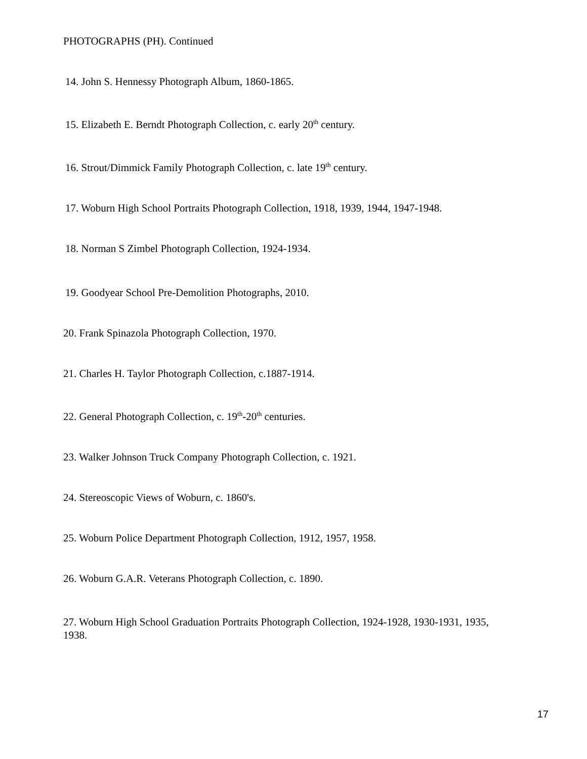PHOTOGRAPHS (PH). Continued
14. John S. Hennessy Photograph Album, 1860-1865.
15. Elizabeth E. Berndt Photograph Collection, c. early 20<sup>th</sup> century.
16. Strout/Dimmick Family Photograph Collection, c. late 19<sup>th</sup> century.
17. Woburn High School Portraits Photograph Collection, 1918, 1939, 1944, 1947-1948.
18. Norman S Zimbel Photograph Collection, 1924-1934.
19. Goodyear School Pre-Demolition Photographs, 2010.
20. Frank Spinazola Photograph Collection, 1970.
21. Charles H. Taylor Photograph Collection, c.1887-1914.
22. General Photograph Collection, c. 19<sup>th</sup>-20<sup>th</sup> centuries.
23. Walker Johnson Truck Company Photograph Collection, c. 1921.
24. Stereoscopic Views of Woburn, c. 1860's.
25. Woburn Police Department Photograph Collection, 1912, 1957, 1958.
26. Woburn G.A.R. Veterans Photograph Collection, c. 1890.
27. Woburn High School Graduation Portraits Photograph Collection, 1924-1928, 1930-1931, 1935, 1938.
17